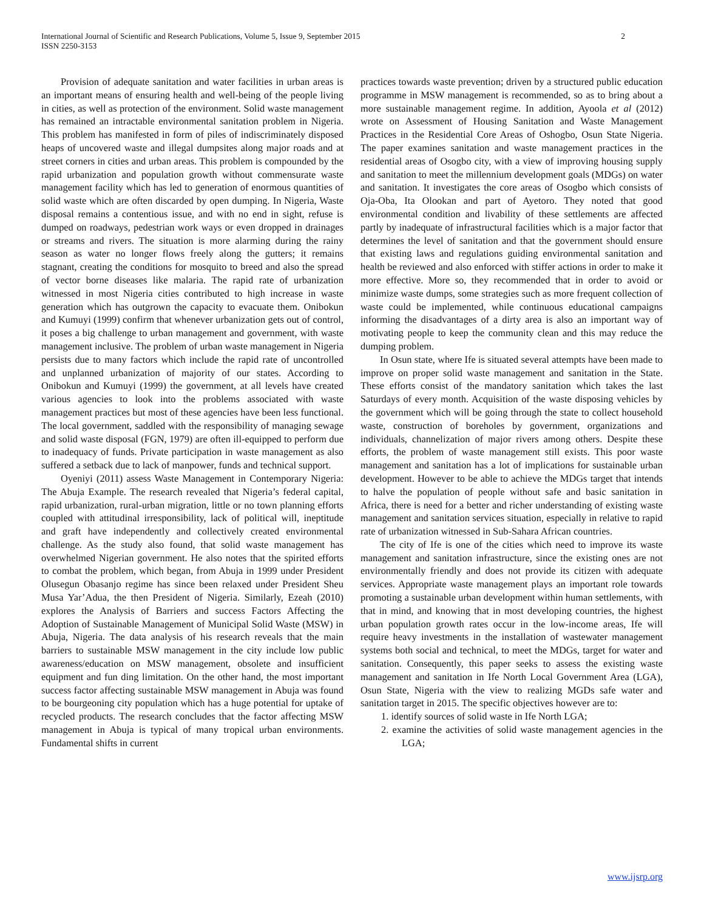International Journal of Scientific and Research Publications, Volume 5, Issue 9, September 2015
ISSN 2250-3153
2
Provision of adequate sanitation and water facilities in urban areas is an important means of ensuring health and well-being of the people living in cities, as well as protection of the environment. Solid waste management has remained an intractable environmental sanitation problem in Nigeria. This problem has manifested in form of piles of indiscriminately disposed heaps of uncovered waste and illegal dumpsites along major roads and at street corners in cities and urban areas. This problem is compounded by the rapid urbanization and population growth without commensurate waste management facility which has led to generation of enormous quantities of solid waste which are often discarded by open dumping. In Nigeria, Waste disposal remains a contentious issue, and with no end in sight, refuse is dumped on roadways, pedestrian work ways or even dropped in drainages or streams and rivers. The situation is more alarming during the rainy season as water no longer flows freely along the gutters; it remains stagnant, creating the conditions for mosquito to breed and also the spread of vector borne diseases like malaria. The rapid rate of urbanization witnessed in most Nigeria cities contributed to high increase in waste generation which has outgrown the capacity to evacuate them. Onibokun and Kumuyi (1999) confirm that whenever urbanization gets out of control, it poses a big challenge to urban management and government, with waste management inclusive. The problem of urban waste management in Nigeria persists due to many factors which include the rapid rate of uncontrolled and unplanned urbanization of majority of our states. According to Onibokun and Kumuyi (1999) the government, at all levels have created various agencies to look into the problems associated with waste management practices but most of these agencies have been less functional. The local government, saddled with the responsibility of managing sewage and solid waste disposal (FGN, 1979) are often ill-equipped to perform due to inadequacy of funds. Private participation in waste management as also suffered a setback due to lack of manpower, funds and technical support.
Oyeniyi (2011) assess Waste Management in Contemporary Nigeria: The Abuja Example. The research revealed that Nigeria’s federal capital, rapid urbanization, rural-urban migration, little or no town planning efforts coupled with attitudinal irresponsibility, lack of political will, ineptitude and graft have independently and collectively created environmental challenge. As the study also found, that solid waste management has overwhelmed Nigerian government. He also notes that the spirited efforts to combat the problem, which began, from Abuja in 1999 under President Olusegun Obasanjo regime has since been relaxed under President Sheu Musa Yar’Adua, the then President of Nigeria. Similarly, Ezeah (2010) explores the Analysis of Barriers and success Factors Affecting the Adoption of Sustainable Management of Municipal Solid Waste (MSW) in Abuja, Nigeria. The data analysis of his research reveals that the main barriers to sustainable MSW management in the city include low public awareness/education on MSW management, obsolete and insufficient equipment and fun ding limitation. On the other hand, the most important success factor affecting sustainable MSW management in Abuja was found to be bourgeoning city population which has a huge potential for uptake of recycled products. The research concludes that the factor affecting MSW management in Abuja is typical of many tropical urban environments. Fundamental shifts in current
practices towards waste prevention; driven by a structured public education programme in MSW management is recommended, so as to bring about a more sustainable management regime. In addition, Ayoola et al (2012) wrote on Assessment of Housing Sanitation and Waste Management Practices in the Residential Core Areas of Oshogbo, Osun State Nigeria. The paper examines sanitation and waste management practices in the residential areas of Osogbo city, with a view of improving housing supply and sanitation to meet the millennium development goals (MDGs) on water and sanitation. It investigates the core areas of Osogbo which consists of Oja-Oba, Ita Olookan and part of Ayetoro. They noted that good environmental condition and livability of these settlements are affected partly by inadequate of infrastructural facilities which is a major factor that determines the level of sanitation and that the government should ensure that existing laws and regulations guiding environmental sanitation and health be reviewed and also enforced with stiffer actions in order to make it more effective. More so, they recommended that in order to avoid or minimize waste dumps, some strategies such as more frequent collection of waste could be implemented, while continuous educational campaigns informing the disadvantages of a dirty area is also an important way of motivating people to keep the community clean and this may reduce the dumping problem.
In Osun state, where Ife is situated several attempts have been made to improve on proper solid waste management and sanitation in the State. These efforts consist of the mandatory sanitation which takes the last Saturdays of every month. Acquisition of the waste disposing vehicles by the government which will be going through the state to collect household waste, construction of boreholes by government, organizations and individuals, channelization of major rivers among others. Despite these efforts, the problem of waste management still exists. This poor waste management and sanitation has a lot of implications for sustainable urban development. However to be able to achieve the MDGs target that intends to halve the population of people without safe and basic sanitation in Africa, there is need for a better and richer understanding of existing waste management and sanitation services situation, especially in relative to rapid rate of urbanization witnessed in Sub-Sahara African countries.
The city of Ife is one of the cities which need to improve its waste management and sanitation infrastructure, since the existing ones are not environmentally friendly and does not provide its citizen with adequate services. Appropriate waste management plays an important role towards promoting a sustainable urban development within human settlements, with that in mind, and knowing that in most developing countries, the highest urban population growth rates occur in the low-income areas, Ife will require heavy investments in the installation of wastewater management systems both social and technical, to meet the MDGs, target for water and sanitation. Consequently, this paper seeks to assess the existing waste management and sanitation in Ife North Local Government Area (LGA), Osun State, Nigeria with the view to realizing MGDs safe water and sanitation target in 2015. The specific objectives however are to:
1. identify sources of solid waste in Ife North LGA;
2. examine the activities of solid waste management agencies in the LGA;
www.ijsrp.org